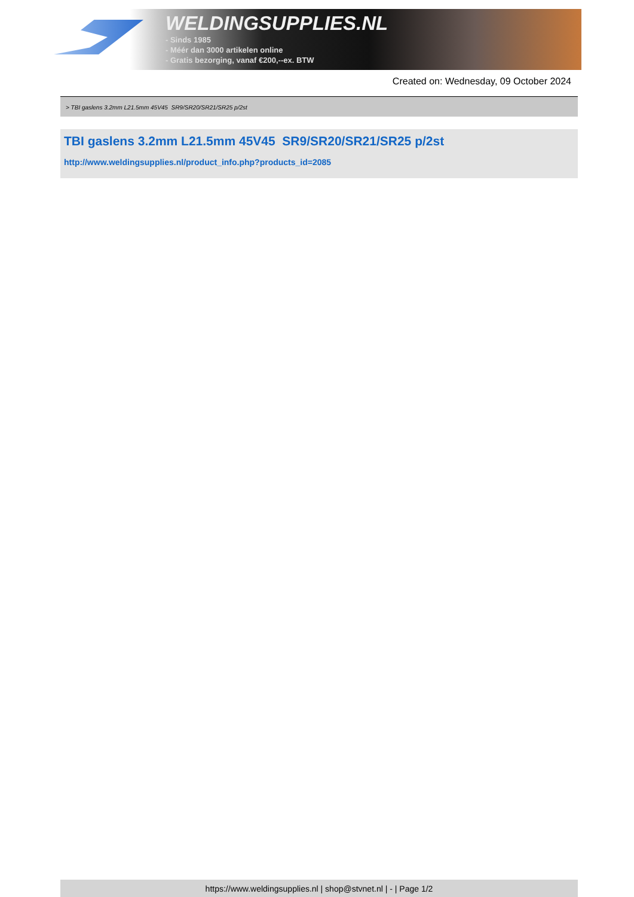WELDINGSUPPLIES.NL
- Sinds 1985
- Méér dan 3000 artikelen online
- Gratis bezorging, vanaf €200,--ex. BTW
Created on: Wednesday, 09 October 2024
> TBI gaslens 3.2mm L21.5mm 45V45 SR9/SR20/SR21/SR25 p/2st
TBI gaslens 3.2mm L21.5mm 45V45 SR9/SR20/SR21/SR25 p/2st
http://www.weldingsupplies.nl/product_info.php?products_id=2085
https://www.weldingsupplies.nl | shop@stvnet.nl | - | Page 1/2